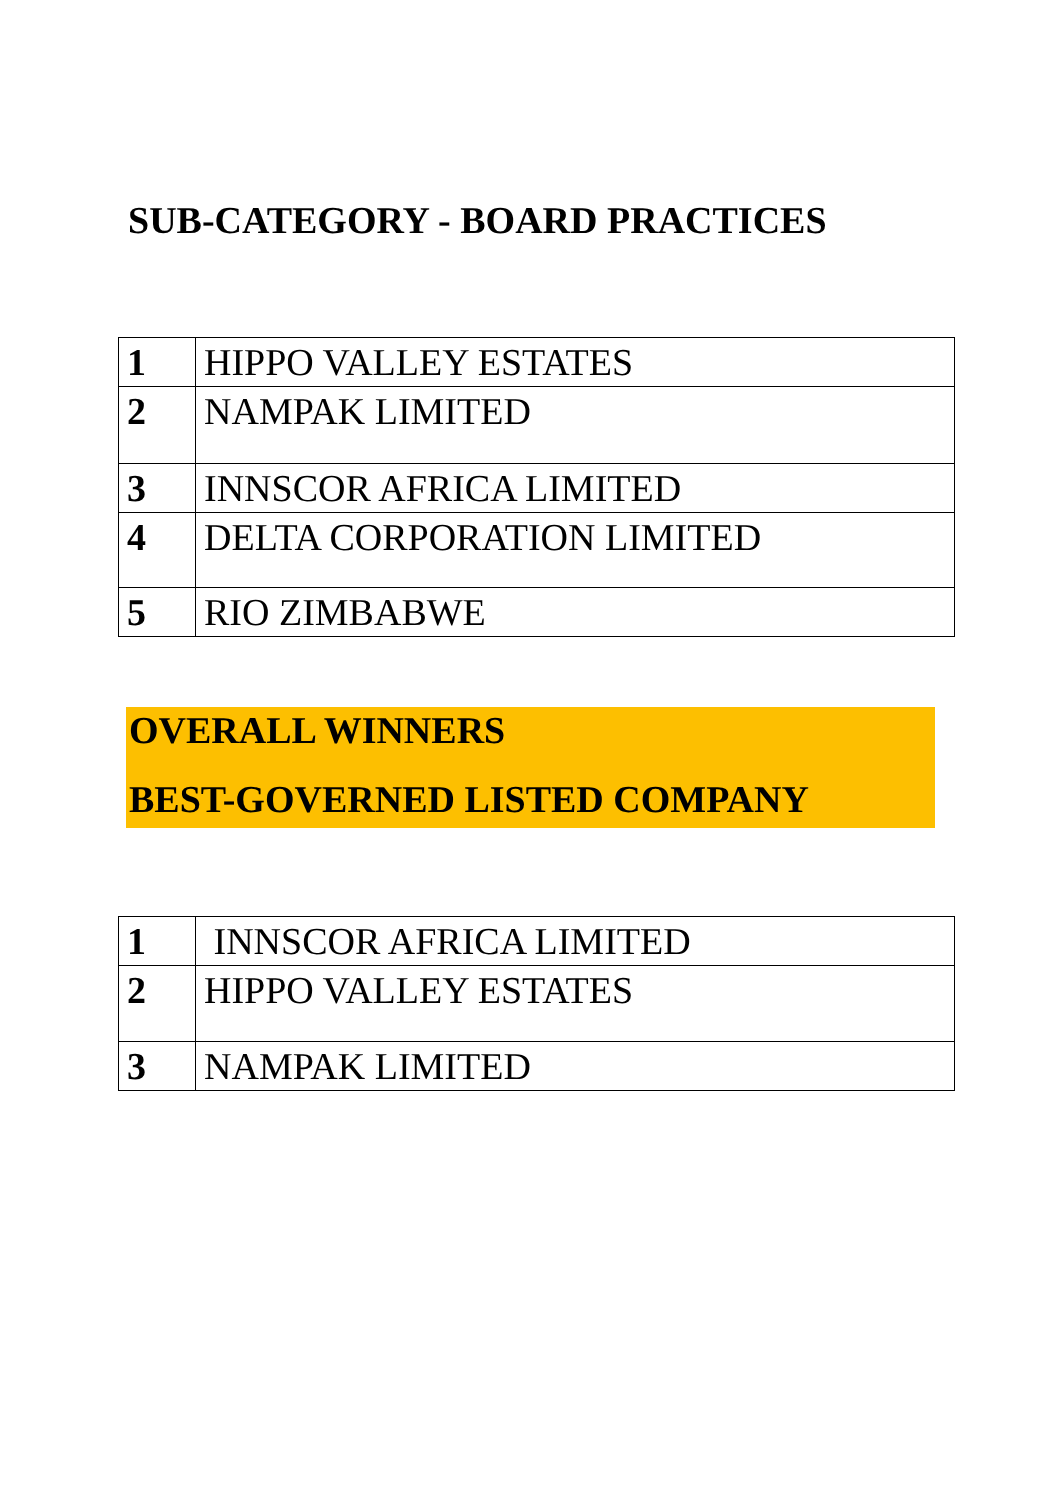SUB-CATEGORY - BOARD PRACTICES
| 1 | HIPPO VALLEY ESTATES |
| 2 | NAMPAK LIMITED |
| 3 | INNSCOR AFRICA LIMITED |
| 4 | DELTA CORPORATION LIMITED |
| 5 | RIO ZIMBABWE |
OVERALL WINNERS
BEST-GOVERNED LISTED COMPANY
| 1 | INNSCOR AFRICA LIMITED |
| 2 | HIPPO VALLEY ESTATES |
| 3 | NAMPAK LIMITED |